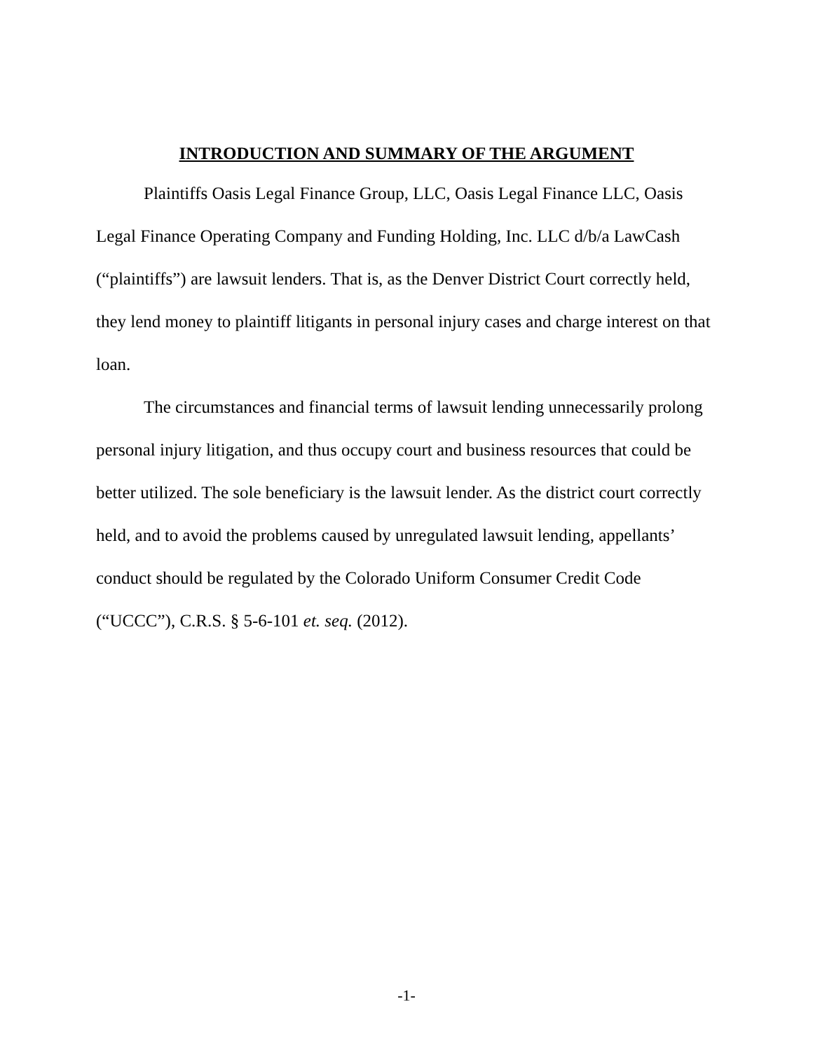INTRODUCTION AND SUMMARY OF THE ARGUMENT
Plaintiffs Oasis Legal Finance Group, LLC, Oasis Legal Finance LLC, Oasis Legal Finance Operating Company and Funding Holding, Inc. LLC d/b/a LawCash (“plaintiffs”) are lawsuit lenders. That is, as the Denver District Court correctly held, they lend money to plaintiff litigants in personal injury cases and charge interest on that loan.
The circumstances and financial terms of lawsuit lending unnecessarily prolong personal injury litigation, and thus occupy court and business resources that could be better utilized. The sole beneficiary is the lawsuit lender. As the district court correctly held, and to avoid the problems caused by unregulated lawsuit lending, appellants’ conduct should be regulated by the Colorado Uniform Consumer Credit Code (“UCCC”), C.R.S. § 5-6-101 et. seq. (2012).
-1-